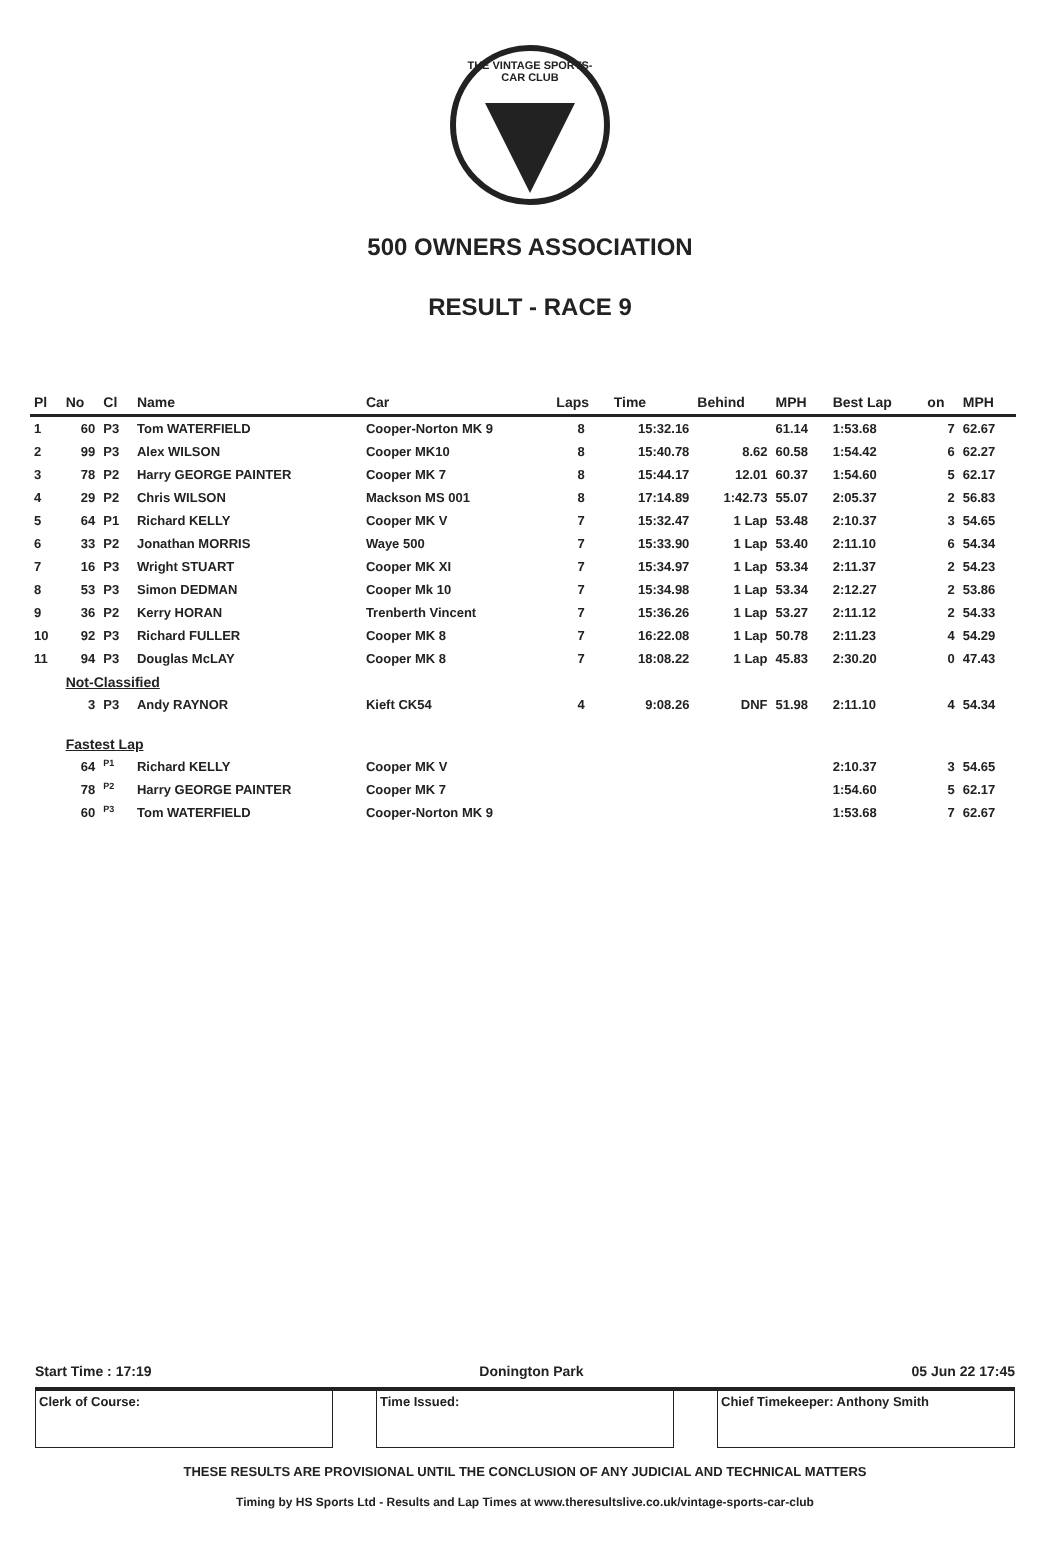THE VINTAGE SPORTS-CAR CLUB
500 OWNERS ASSOCIATION
RESULT - RACE 9
| Pl | No | Cl | Name | Car | Laps | Time | Behind | MPH | Best Lap | on | MPH |
| --- | --- | --- | --- | --- | --- | --- | --- | --- | --- | --- | --- |
| 1 | 60 | P3 | Tom WATERFIELD | Cooper-Norton MK 9 | 8 | 15:32.16 | | 61.14 | 1:53.68 | 7 | 62.67 |
| 2 | 99 | P3 | Alex WILSON | Cooper MK10 | 8 | 15:40.78 | 8.62 | 60.58 | 1:54.42 | 6 | 62.27 |
| 3 | 78 | P2 | Harry GEORGE PAINTER | Cooper MK 7 | 8 | 15:44.17 | 12.01 | 60.37 | 1:54.60 | 5 | 62.17 |
| 4 | 29 | P2 | Chris WILSON | Mackson MS 001 | 8 | 17:14.89 | 1:42.73 | 55.07 | 2:05.37 | 2 | 56.83 |
| 5 | 64 | P1 | Richard KELLY | Cooper MK V | 7 | 15:32.47 | 1 Lap | 53.48 | 2:10.37 | 3 | 54.65 |
| 6 | 33 | P2 | Jonathan MORRIS | Waye 500 | 7 | 15:33.90 | 1 Lap | 53.40 | 2:11.10 | 6 | 54.34 |
| 7 | 16 | P3 | Wright STUART | Cooper MK XI | 7 | 15:34.97 | 1 Lap | 53.34 | 2:11.37 | 2 | 54.23 |
| 8 | 53 | P3 | Simon DEDMAN | Cooper Mk 10 | 7 | 15:34.98 | 1 Lap | 53.34 | 2:12.27 | 2 | 53.86 |
| 9 | 36 | P2 | Kerry HORAN | Trenberth Vincent | 7 | 15:36.26 | 1 Lap | 53.27 | 2:11.12 | 2 | 54.33 |
| 10 | 92 | P3 | Richard FULLER | Cooper MK 8 | 7 | 16:22.08 | 1 Lap | 50.78 | 2:11.23 | 4 | 54.29 |
| 11 | 94 | P3 | Douglas McLAY | Cooper MK 8 | 7 | 18:08.22 | 1 Lap | 45.83 | 2:30.20 | 0 | 47.43 |
| | Not-Classified | | | | | | | | | | |
| | 3 | P3 | Andy RAYNOR | Kieft CK54 | 4 | 9:08.26 | DNF | 51.98 | 2:11.10 | 4 | 54.34 |
| | Fastest Lap | | | | | | | | | | |
| | 64 | <sup>P1</sup> | Richard KELLY | Cooper MK V | | | | | 2:10.37 | 3 | 54.65 |
| | 78 | <sup>P2</sup> | Harry GEORGE PAINTER | Cooper MK 7 | | | | | 1:54.60 | 5 | 62.17 |
| | 60 | <sup>P3</sup> | Tom WATERFIELD | Cooper-Norton MK 9 | | | | | 1:53.68 | 7 | 62.67 |
Start Time : 17:19 Donington Park 05 Jun 22 17:45
Clerk of Course: Time Issued: Chief Timekeeper: Anthony Smith
THESE RESULTS ARE PROVISIONAL UNTIL THE CONCLUSION OF ANY JUDICIAL AND TECHNICAL MATTERS
Timing by HS Sports Ltd - Results and Lap Times at www.theresultslive.co.uk/vintage-sports-car-club